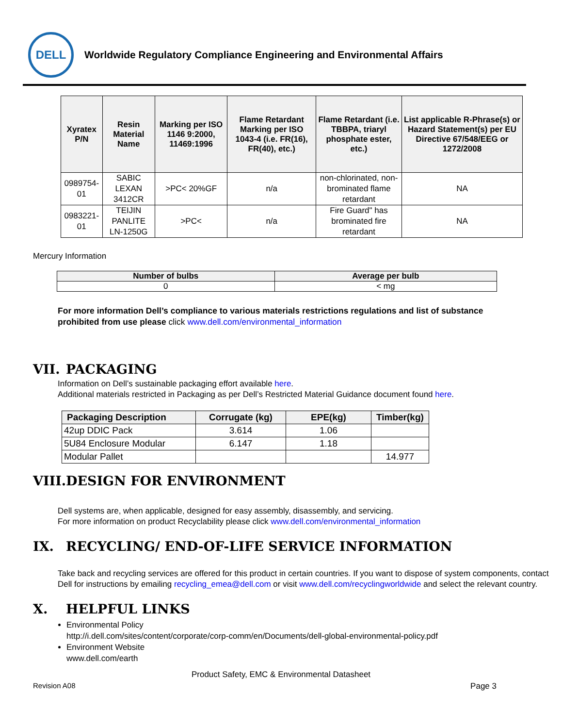DELL
Worldwide Regulatory Compliance Engineering and Environmental Affairs
| Xyratex P/N | Resin Material Name | Marking per ISO 1146 9:2000, 11469:1996 | Flame Retardant Marking per ISO 1043-4 (i.e. FR(16), FR(40), etc.) | Flame Retardant (i.e. TBBPA, triaryl phosphate ester, etc.) | List applicable R-Phrase(s) or Hazard Statement(s) per EU Directive 67/548/EEG or 1272/2008 |
| --- | --- | --- | --- | --- | --- |
| 0989754-01 | SABIC LEXAN 3412CR | >PC< 20%GF | n/a | non-chlorinated, non-brominated flame retardant | NA |
| 0983221-01 | TEIJIN PANLITE LN-1250G | >PC< | n/a | Fire Guard" has brominated fire retardant | NA |
Mercury Information
| Number of bulbs | Average per bulb |
| --- | --- |
| 0 | < mg |
For more information Dell’s compliance to various materials restrictions regulations and list of substance prohibited from use please click www.dell.com/environmental_information
VII. PACKAGING
Information on Dell’s sustainable packaging effort available here.
Additional materials restricted in Packaging as per Dell’s Restricted Material Guidance document found here.
| Packaging Description | Corrugate (kg) | EPE(kg) | Timber(kg) |
| --- | --- | --- | --- |
| 42up DDIC Pack | 3.614 | 1.06 | |
| 5U84 Enclosure Modular | 6.147 | 1.18 | |
| Modular Pallet | | | 14.977 |
VIII. DESIGN FOR ENVIRONMENT
Dell systems are, when applicable, designed for easy assembly, disassembly, and servicing.
For more information on product Recyclability please click www.dell.com/environmental_information
IX. RECYCLING/ END-OF-LIFE SERVICE INFORMATION
Take back and recycling services are offered for this product in certain countries. If you want to dispose of system components, contact Dell for instructions by emailing recycling_emea@dell.com or visit www.dell.com/recyclingworldwide and select the relevant country.
X. HELPFUL LINKS
Environmental Policy
http://i.dell.com/sites/content/corporate/corp-comm/en/Documents/dell-global-environmental-policy.pdf
Environment Website
www.dell.com/earth
Product Safety, EMC & Environmental Datasheet
Revision A08 Page 3